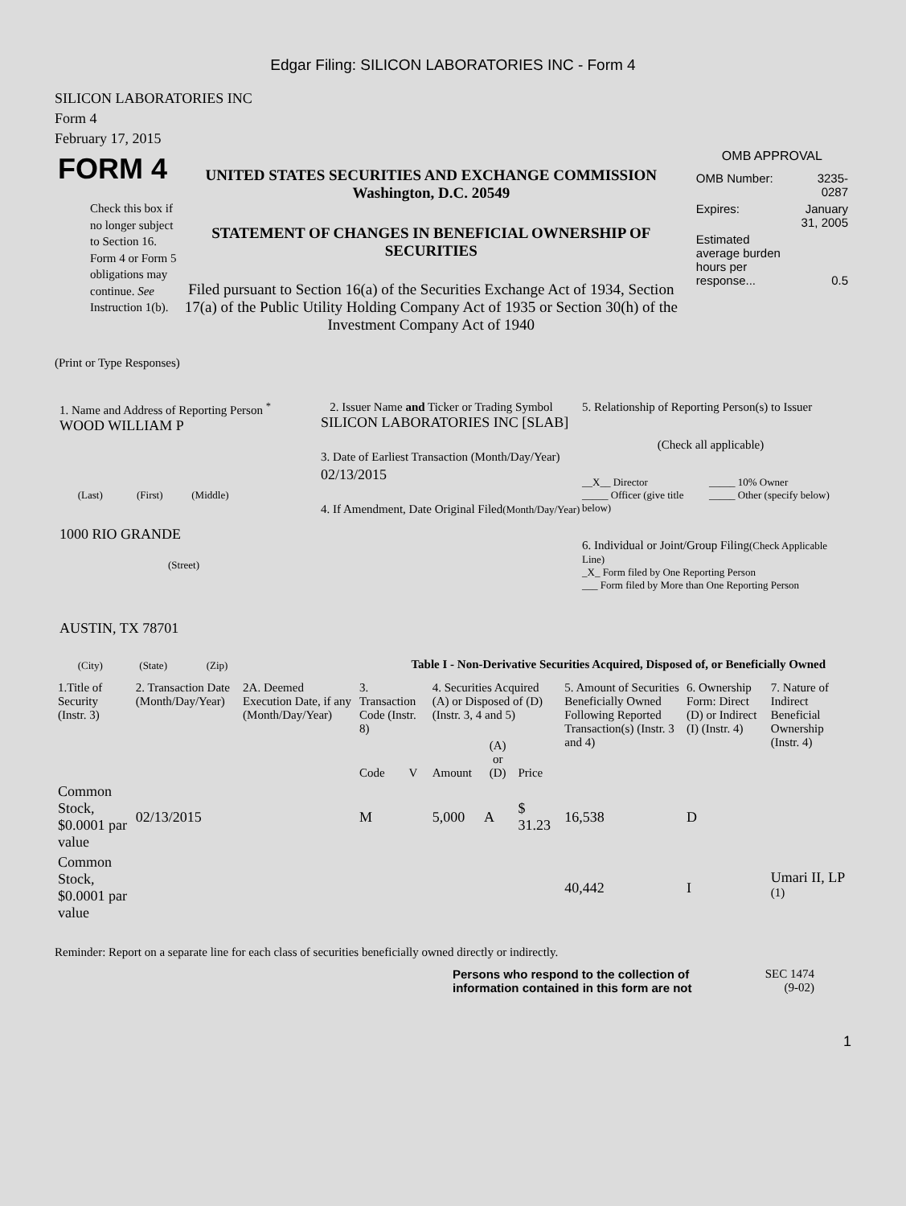Edgar Filing: SILICON LABORATORIES INC - Form 4
SILICON LABORATORIES INC
Form 4
February 17, 2015
FORM 4
Check this box if no longer subject to Section 16. Form 4 or Form 5 obligations may continue. See Instruction 1(b).
UNITED STATES SECURITIES AND EXCHANGE COMMISSION
Washington, D.C. 20549
STATEMENT OF CHANGES IN BENEFICIAL OWNERSHIP OF SECURITIES
Filed pursuant to Section 16(a) of the Securities Exchange Act of 1934, Section 17(a) of the Public Utility Holding Company Act of 1935 or Section 30(h) of the Investment Company Act of 1940
OMB APPROVAL
| OMB Number: | 3235-0287 |
| Expires: | January 31, 2005 |
| Estimated average burden hours per response... | 0.5 |
(Print or Type Responses)
1. Name and Address of Reporting Person <sup>*</sup>
WOOD WILLIAM P
(Last) (First) (Middle)
1000 RIO GRANDE
(Street)
AUSTIN, TX 78701
(City) (State) (Zip)
2. Issuer Name and Ticker or Trading Symbol
SILICON LABORATORIES INC [SLAB]
3. Date of Earliest Transaction (Month/Day/Year)
02/13/2015
4. If Amendment, Date Original Filed(Month/Day/Year)
5. Relationship of Reporting Person(s) to Issuer
(Check all applicable)
__X__ Director
_____ Officer (give title below)
_____ 10% Owner
_____ Other (specify below)
6. Individual or Joint/Group Filing(Check Applicable Line)
_X_ Form filed by One Reporting Person
___ Form filed by More than One Reporting Person
Table I - Non-Derivative Securities Acquired, Disposed of, or Beneficially Owned
| 1.Title of Security (Instr. 3) | 2. Transaction Date (Month/Day/Year) | 2A. Deemed Execution Date, if any (Month/Day/Year) | 3. Transaction Code (Instr. 8) | | 4. Securities Acquired (A) or Disposed of (D) (Instr. 3, 4 and 5) | | | 5. Amount of Securities Beneficially Owned Following Reported Transaction(s) (Instr. 3 and 4) | 6. Ownership Form: Direct (D) or Indirect (I) (Instr. 4) | 7. Nature of Indirect Beneficial Ownership (Instr. 4) |
| | | | Code | V | Amount | (A) or (D) | Price | | | |
| Common Stock, $0.0001 par value | 02/13/2015 | | M | | 5,000 | A | $ 31.23 | 16,538 | D | |
| Common Stock, $0.0001 par value | | | | | | | | 40,442 | I | Umari II, LP <sup>(1)</sup> |
Reminder: Report on a separate line for each class of securities beneficially owned directly or indirectly.
Persons who respond to the collection of information contained in this form are not
SEC 1474
(9-02)
1